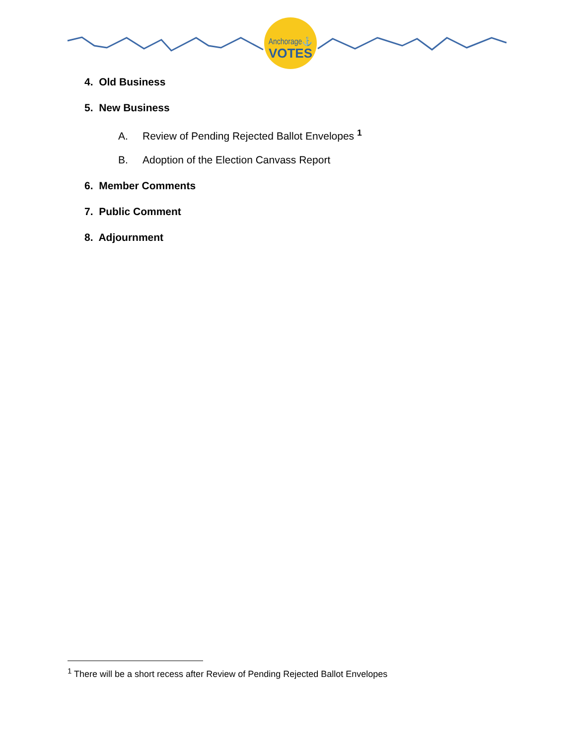Anchorage⚓
VOTES
4. Old Business
5. New Business
A. Review of Pending Rejected Ballot Envelopes <sup>1</sup>
B. Adoption of the Election Canvass Report
6. Member Comments
7. Public Comment
8. Adjournment
<sup>1</sup> There will be a short recess after Review of Pending Rejected Ballot Envelopes